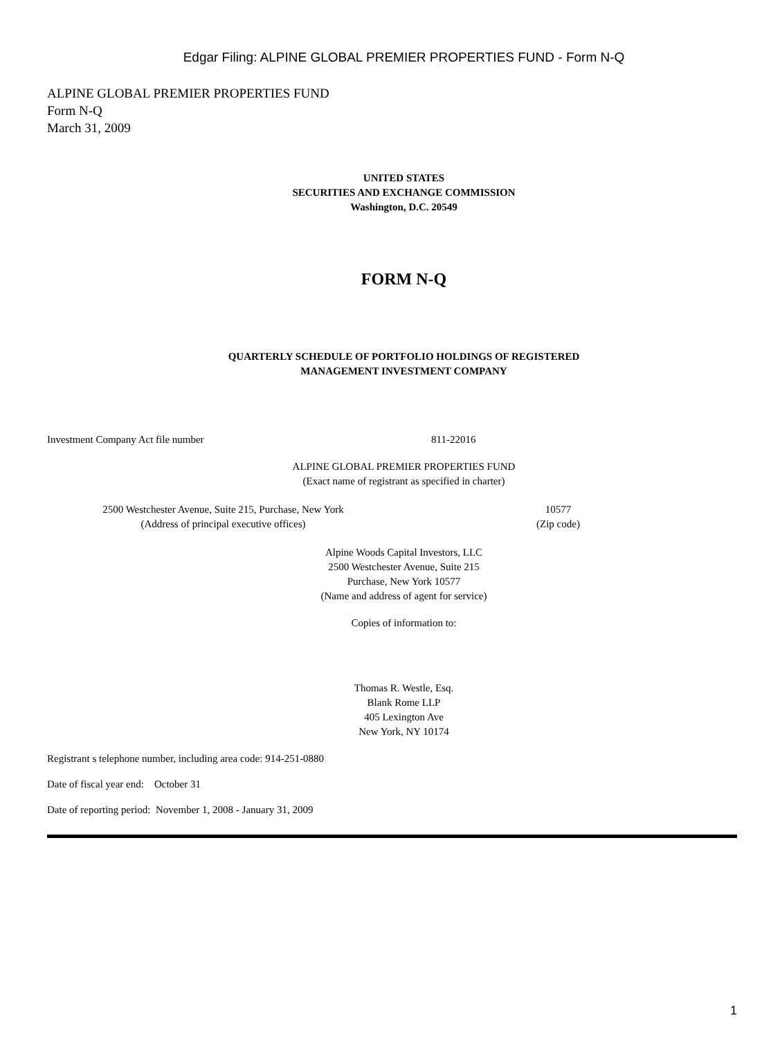Edgar Filing: ALPINE GLOBAL PREMIER PROPERTIES FUND - Form N-Q
ALPINE GLOBAL PREMIER PROPERTIES FUND
Form N-Q
March 31, 2009
UNITED STATES
SECURITIES AND EXCHANGE COMMISSION
Washington, D.C. 20549
FORM N-Q
QUARTERLY SCHEDULE OF PORTFOLIO HOLDINGS OF REGISTERED
MANAGEMENT INVESTMENT COMPANY
Investment Company Act file number 811-22016
ALPINE GLOBAL PREMIER PROPERTIES FUND
(Exact name of registrant as specified in charter)
2500 Westchester Avenue, Suite 215, Purchase, New York
(Address of principal executive offices)
10577
(Zip code)
Alpine Woods Capital Investors, LLC
2500 Westchester Avenue, Suite 215
Purchase, New York 10577
(Name and address of agent for service)
Copies of information to:
Thomas R. Westle, Esq.
Blank Rome LLP
405 Lexington Ave
New York, NY 10174
Registrant s telephone number, including area code: 914-251-0880
Date of fiscal year end: October 31
Date of reporting period: November 1, 2008 - January 31, 2009
1